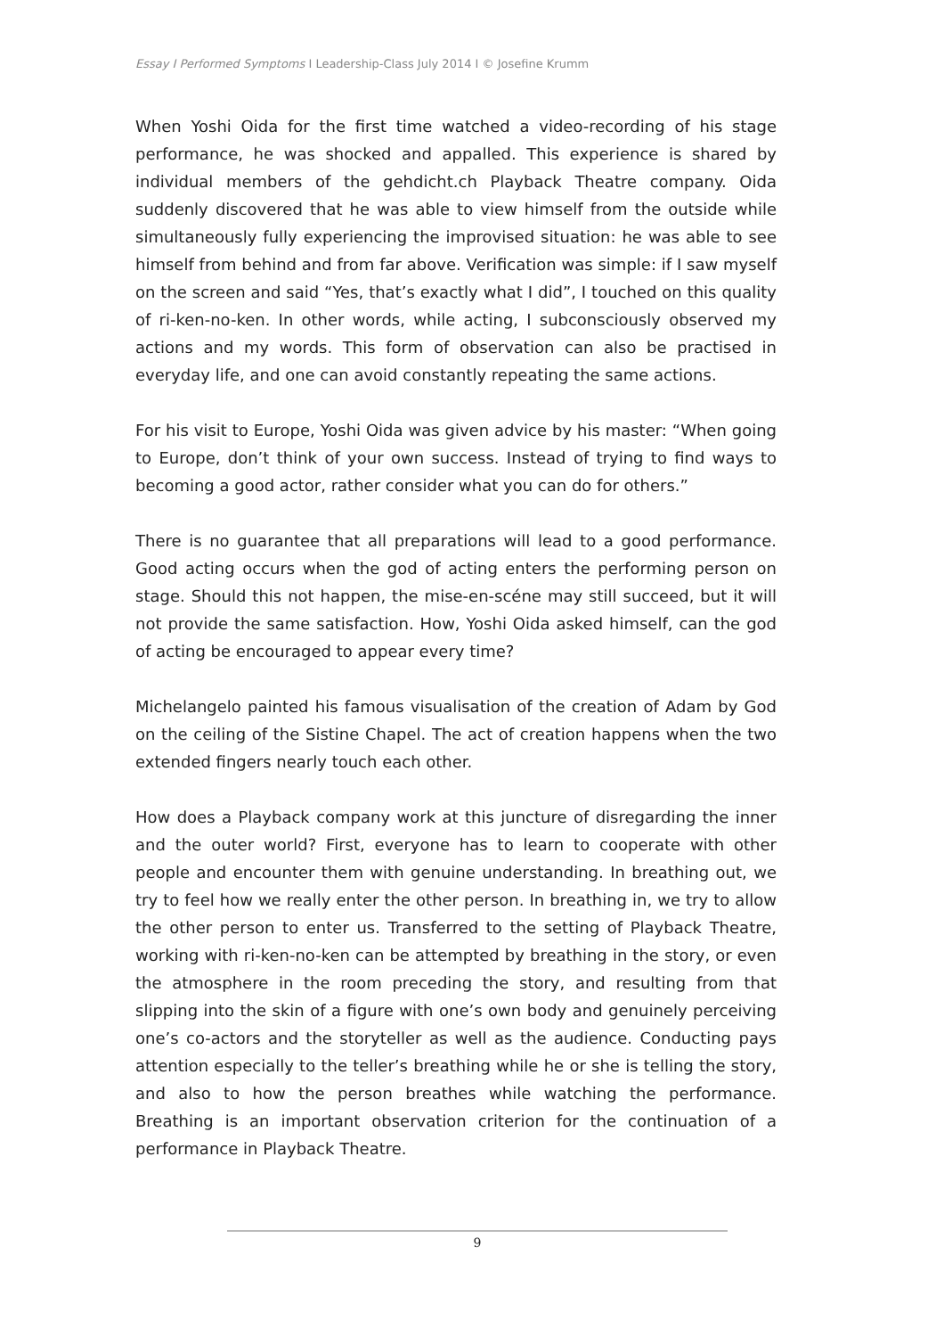Essay I Performed Symptoms I Leadership-Class July 2014 I © Josefine Krumm
When Yoshi Oida for the first time watched a video-recording of his stage performance, he was shocked and appalled. This experience is shared by individual members of the gehdicht.ch Playback Theatre company. Oida suddenly discovered that he was able to view himself from the outside while simultaneously fully experiencing the improvised situation: he was able to see himself from behind and from far above. Verification was simple: if I saw myself on the screen and said “Yes, that’s exactly what I did”, I touched on this quality of ri-ken-no-ken. In other words, while acting, I subconsciously observed my actions and my words. This form of observation can also be practised in everyday life, and one can avoid constantly repeating the same actions.
For his visit to Europe, Yoshi Oida was given advice by his master: “When going to Europe, don’t think of your own success. Instead of trying to find ways to becoming a good actor, rather consider what you can do for others.”
There is no guarantee that all preparations will lead to a good performance. Good acting occurs when the god of acting enters the performing person on stage. Should this not happen, the mise-en-scéne may still succeed, but it will not provide the same satisfaction. How, Yoshi Oida asked himself, can the god of acting be encouraged to appear every time?
Michelangelo painted his famous visualisation of the creation of Adam by God on the ceiling of the Sistine Chapel. The act of creation happens when the two extended fingers nearly touch each other.
How does a Playback company work at this juncture of disregarding the inner and the outer world? First, everyone has to learn to cooperate with other people and encounter them with genuine understanding. In breathing out, we try to feel how we really enter the other person. In breathing in, we try to allow the other person to enter us. Transferred to the setting of Playback Theatre, working with ri-ken-no-ken can be attempted by breathing in the story, or even the atmosphere in the room preceding the story, and resulting from that slipping into the skin of a figure with one’s own body and genuinely perceiving one’s co-actors and the storyteller as well as the audience. Conducting pays attention especially to the teller’s breathing while he or she is telling the story, and also to how the person breathes while watching the performance. Breathing is an important observation criterion for the continuation of a performance in Playback Theatre.
9